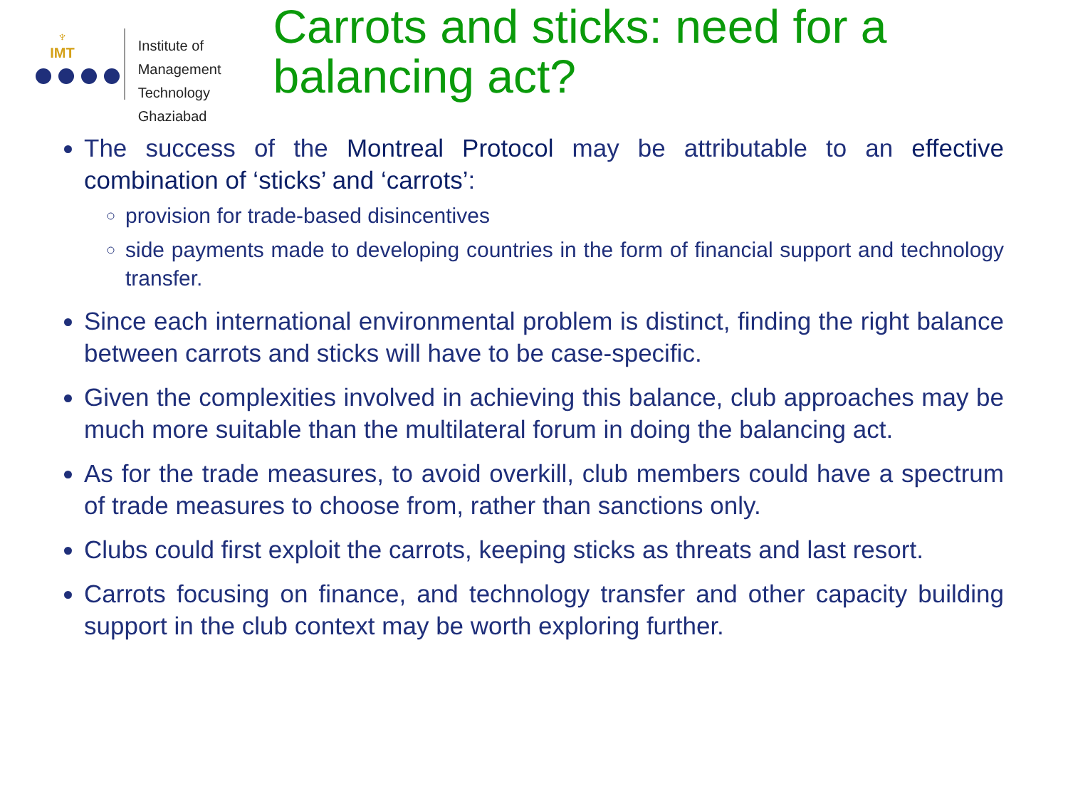♆
IMT
Institute of
Management Technology
Ghaziabad
Carrots and sticks: need for a balancing act?
The success of the Montreal Protocol may be attributable to an effective combination of ‘sticks’ and ‘carrots’:
provision for trade-based disincentives
side payments made to developing countries in the form of financial support and technology transfer.
Since each international environmental problem is distinct, finding the right balance between carrots and sticks will have to be case-specific.
Given the complexities involved in achieving this balance, club approaches may be much more suitable than the multilateral forum in doing the balancing act.
As for the trade measures, to avoid overkill, club members could have a spectrum of trade measures to choose from, rather than sanctions only.
Clubs could first exploit the carrots, keeping sticks as threats and last resort.
Carrots focusing on finance, and technology transfer and other capacity building support in the club context may be worth exploring further.